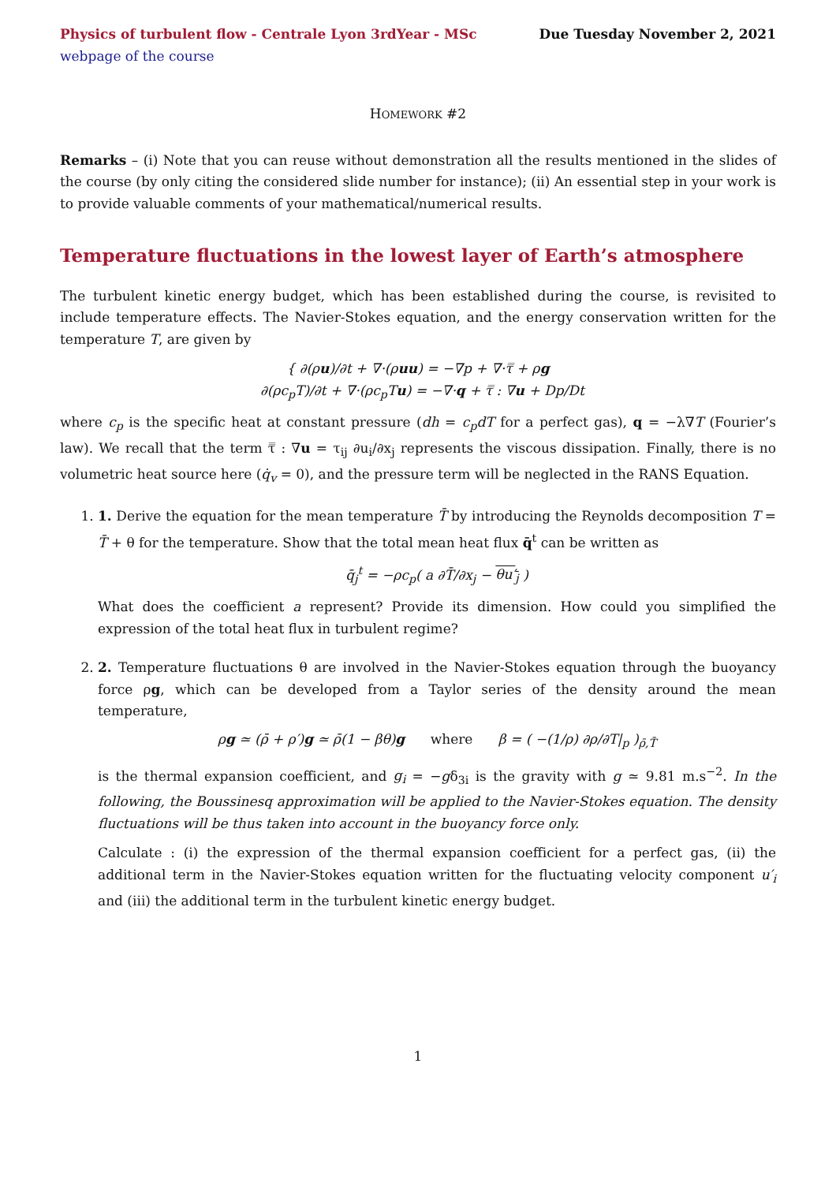Physics of turbulent flow - Centrale Lyon 3rdYear - MSc Due Tuesday November 2, 2021
webpage of the course
HOMEWORK #2
Remarks – (i) Note that you can reuse without demonstration all the results mentioned in the slides of the course (by only citing the considered slide number for instance); (ii) An essential step in your work is to provide valuable comments of your mathematical/numerical results.
Temperature fluctuations in the lowest layer of Earth’s atmosphere
The turbulent kinetic energy budget, which has been established during the course, is revisited to include temperature effects. The Navier-Stokes equation, and the energy conservation written for the temperature T, are given by
{ ∂(ρu)/∂t + ∇·(ρuu) = −∇p + ∇·τ̿ + ρg
∂(ρc<sub>p</sub>T)/∂t + ∇·(ρc<sub>p</sub>Tu) = −∇·q + τ̿ : ∇u + Dp/Dt
where c<sub>p</sub> is the specific heat at constant pressure (dh = c<sub>p</sub>dT for a perfect gas), q = −λ∇T (Fourier’s law). We recall that the term τ̿ : ∇u = τ<sub>ij</sub> ∂u<sub>i</sub>/∂x<sub>j</sub> represents the viscous dissipation. Finally, there is no volumetric heat source here (q̇<sub>v</sub> = 0), and the pressure term will be neglected in the RANS Equation.
1. 1. Derive the equation for the mean temperature T̄ by introducing the Reynolds decomposition T = T̄ + θ for the temperature. Show that the total mean heat flux q̄<sup>t</sup> can be written as
q̄<sub>j</sub><sup>t</sup> = −ρc<sub>p</sub>( a ∂T̄/∂x<sub>j</sub> − θu′<sub>j</sub> )
What does the coefficient a represent? Provide its dimension. How could you simplified the expression of the total heat flux in turbulent regime?
2. 2. Temperature fluctuations θ are involved in the Navier-Stokes equation through the buoyancy force ρg, which can be developed from a Taylor series of the density around the mean temperature,
ρg ≃ (ρ̄ + ρ′)g ≃ ρ̄(1 − βθ)g where β = ( −(1/ρ) ∂ρ/∂T|<sub>p</sub> )<sub>ρ̄,T̄</sub>
is the thermal expansion coefficient, and g<sub>i</sub> = −gδ<sub>3i</sub> is the gravity with g ≃ 9.81 m.s<sup>−2</sup>. In the following, the Boussinesq approximation will be applied to the Navier-Stokes equation. The density fluctuations will be thus taken into account in the buoyancy force only.
Calculate : (i) the expression of the thermal expansion coefficient for a perfect gas, (ii) the additional term in the Navier-Stokes equation written for the fluctuating velocity component u′<sub>i</sub> and (iii) the additional term in the turbulent kinetic energy budget.
1